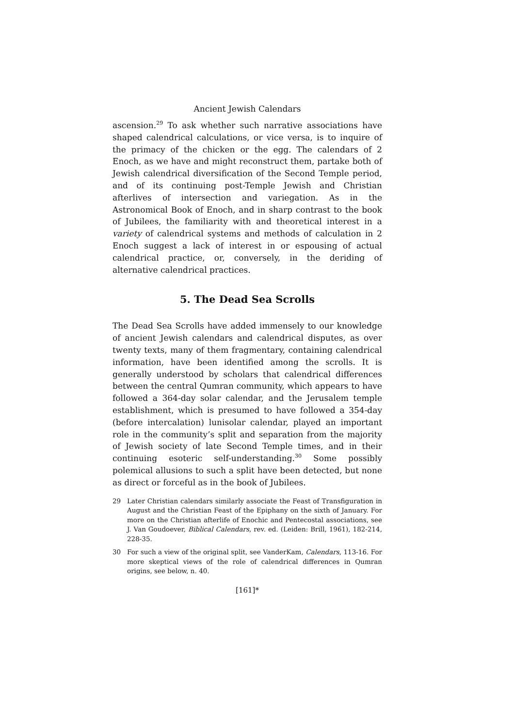Ancient Jewish Calendars
ascension.<sup>29</sup> To ask whether such narrative associations have shaped calendrical calculations, or vice versa, is to inquire of the primacy of the chicken or the egg. The calendars of 2 Enoch, as we have and might reconstruct them, partake both of Jewish calendrical diversification of the Second Temple period, and of its continuing post-Temple Jewish and Christian afterlives of intersection and variegation. As in the Astronomical Book of Enoch, and in sharp contrast to the book of Jubilees, the familiarity with and theoretical interest in a variety of calendrical systems and methods of calculation in 2 Enoch suggest a lack of interest in or espousing of actual calendrical practice, or, conversely, in the deriding of alternative calendrical practices.
5. The Dead Sea Scrolls
The Dead Sea Scrolls have added immensely to our knowledge of ancient Jewish calendars and calendrical disputes, as over twenty texts, many of them fragmentary, containing calendrical information, have been identified among the scrolls. It is generally understood by scholars that calendrical differences between the central Qumran community, which appears to have followed a 364-day solar calendar, and the Jerusalem temple establishment, which is presumed to have followed a 354-day (before intercalation) lunisolar calendar, played an important role in the community’s split and separation from the majority of Jewish society of late Second Temple times, and in their continuing esoteric self-understanding.<sup>30</sup> Some possibly polemical allusions to such a split have been detected, but none as direct or forceful as in the book of Jubilees.
29 Later Christian calendars similarly associate the Feast of Transfiguration in August and the Christian Feast of the Epiphany on the sixth of January. For more on the Christian afterlife of Enochic and Pentecostal associations, see J. Van Goudoever, Biblical Calendars, rev. ed. (Leiden: Brill, 1961), 182-214, 228-35.
30 For such a view of the original split, see VanderKam, Calendars, 113-16. For more skeptical views of the role of calendrical differences in Qumran origins, see below, n. 40.
[161]*